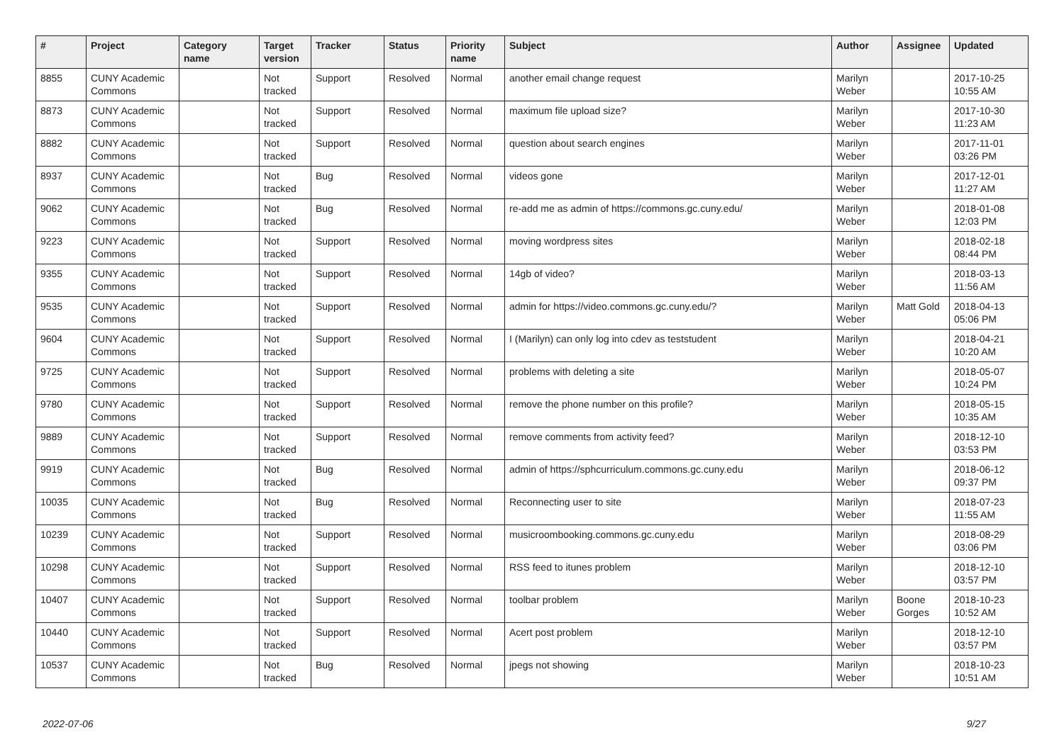| # | Project | Category name | Target version | Tracker | Status | Priority name | Subject | Author | Assignee | Updated |
| --- | --- | --- | --- | --- | --- | --- | --- | --- | --- | --- |
| 8855 | CUNY Academic Commons | | Not tracked | Support | Resolved | Normal | another email change request | Marilyn Weber | | 2017-10-25 10:55 AM |
| 8873 | CUNY Academic Commons | | Not tracked | Support | Resolved | Normal | maximum file upload size? | Marilyn Weber | | 2017-10-30 11:23 AM |
| 8882 | CUNY Academic Commons | | Not tracked | Support | Resolved | Normal | question about search engines | Marilyn Weber | | 2017-11-01 03:26 PM |
| 8937 | CUNY Academic Commons | | Not tracked | Bug | Resolved | Normal | videos gone | Marilyn Weber | | 2017-12-01 11:27 AM |
| 9062 | CUNY Academic Commons | | Not tracked | Bug | Resolved | Normal | re-add me as admin of https://commons.gc.cuny.edu/ | Marilyn Weber | | 2018-01-08 12:03 PM |
| 9223 | CUNY Academic Commons | | Not tracked | Support | Resolved | Normal | moving wordpress sites | Marilyn Weber | | 2018-02-18 08:44 PM |
| 9355 | CUNY Academic Commons | | Not tracked | Support | Resolved | Normal | 14gb of video? | Marilyn Weber | | 2018-03-13 11:56 AM |
| 9535 | CUNY Academic Commons | | Not tracked | Support | Resolved | Normal | admin for https://video.commons.gc.cuny.edu/? | Marilyn Weber | Matt Gold | 2018-04-13 05:06 PM |
| 9604 | CUNY Academic Commons | | Not tracked | Support | Resolved | Normal | I (Marilyn) can only log into cdev as teststudent | Marilyn Weber | | 2018-04-21 10:20 AM |
| 9725 | CUNY Academic Commons | | Not tracked | Support | Resolved | Normal | problems with deleting a site | Marilyn Weber | | 2018-05-07 10:24 PM |
| 9780 | CUNY Academic Commons | | Not tracked | Support | Resolved | Normal | remove the phone number on this profile? | Marilyn Weber | | 2018-05-15 10:35 AM |
| 9889 | CUNY Academic Commons | | Not tracked | Support | Resolved | Normal | remove comments from activity feed? | Marilyn Weber | | 2018-12-10 03:53 PM |
| 9919 | CUNY Academic Commons | | Not tracked | Bug | Resolved | Normal | admin of https://sphcurriculum.commons.gc.cuny.edu | Marilyn Weber | | 2018-06-12 09:37 PM |
| 10035 | CUNY Academic Commons | | Not tracked | Bug | Resolved | Normal | Reconnecting user to site | Marilyn Weber | | 2018-07-23 11:55 AM |
| 10239 | CUNY Academic Commons | | Not tracked | Support | Resolved | Normal | musicroombooking.commons.gc.cuny.edu | Marilyn Weber | | 2018-08-29 03:06 PM |
| 10298 | CUNY Academic Commons | | Not tracked | Support | Resolved | Normal | RSS feed to itunes problem | Marilyn Weber | | 2018-12-10 03:57 PM |
| 10407 | CUNY Academic Commons | | Not tracked | Support | Resolved | Normal | toolbar problem | Marilyn Weber | Boone Gorges | 2018-10-23 10:52 AM |
| 10440 | CUNY Academic Commons | | Not tracked | Support | Resolved | Normal | Acert post problem | Marilyn Weber | | 2018-12-10 03:57 PM |
| 10537 | CUNY Academic Commons | | Not tracked | Bug | Resolved | Normal | jpegs not showing | Marilyn Weber | | 2018-10-23 10:51 AM |
2022-07-06 9/27